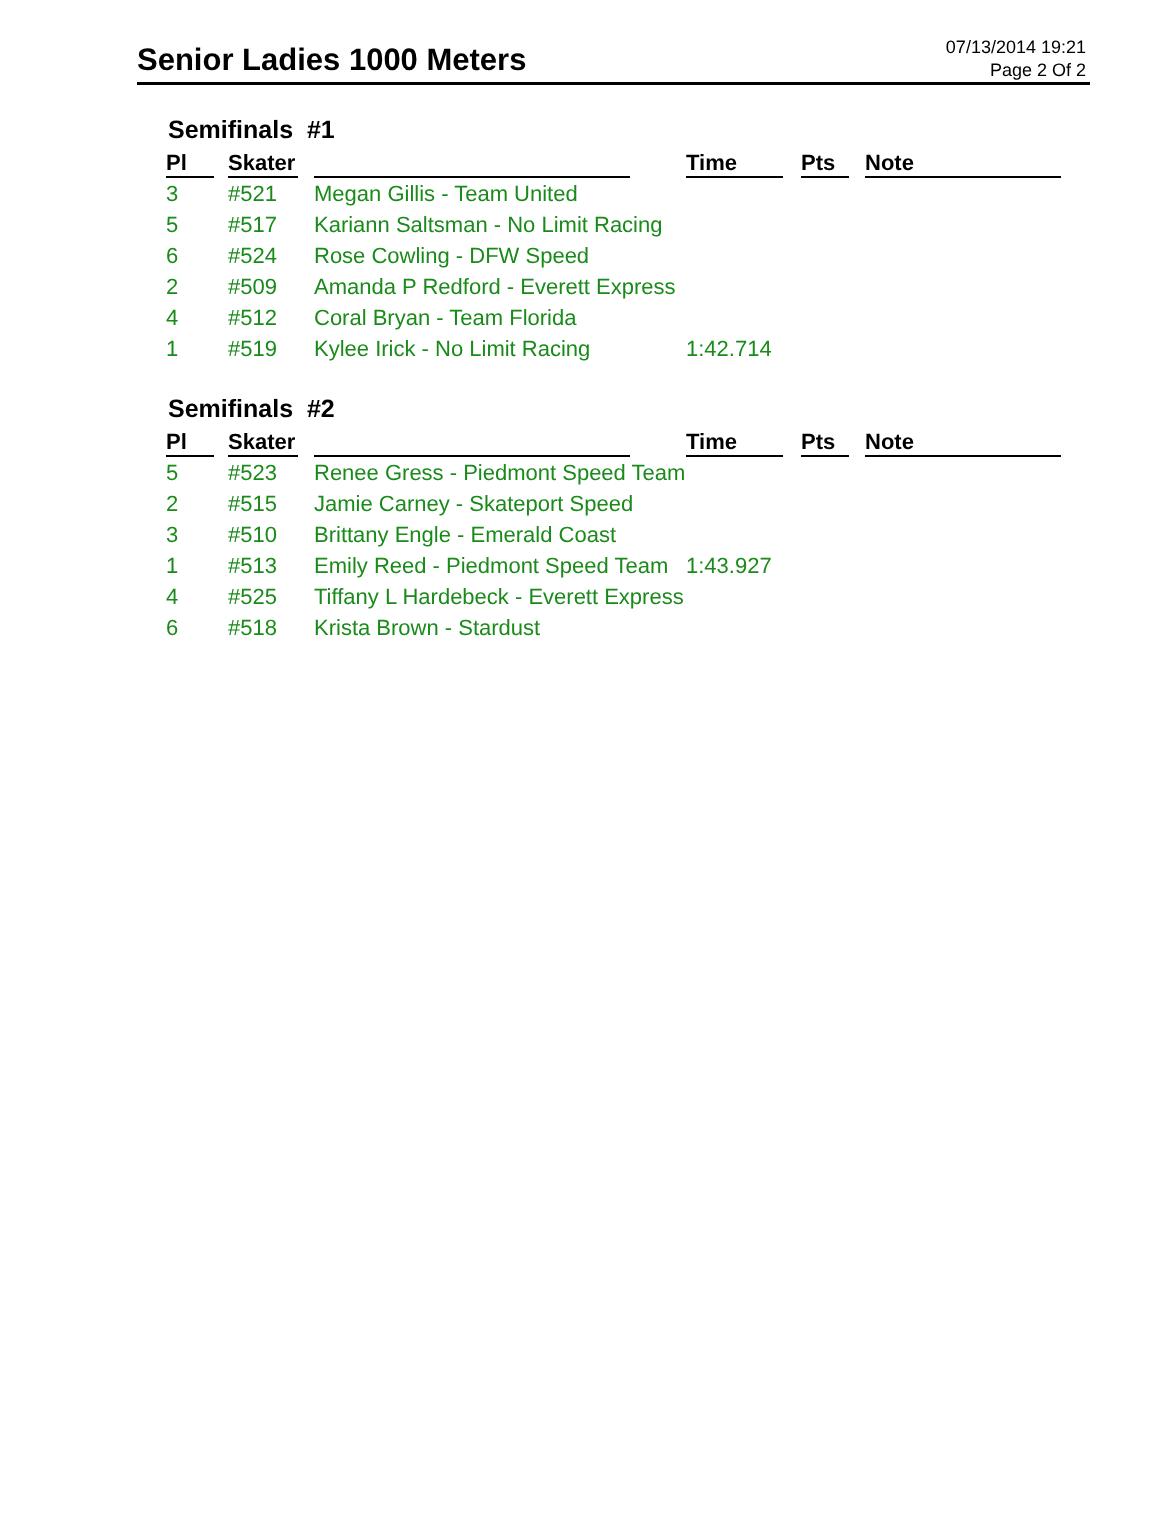Senior Ladies 1000 Meters
07/13/2014 19:21
Page 2 Of 2
Semifinals #1
| Pl | Skater | | Time | Pts | Note |
| --- | --- | --- | --- | --- | --- |
| 3 | #521 | Megan Gillis - Team United | | | |
| 5 | #517 | Kariann Saltsman - No Limit Racing | | | |
| 6 | #524 | Rose Cowling - DFW Speed | | | |
| 2 | #509 | Amanda P Redford - Everett Express | | | |
| 4 | #512 | Coral Bryan - Team Florida | | | |
| 1 | #519 | Kylee Irick - No Limit Racing | 1:42.714 | | |
Semifinals #2
| Pl | Skater | | Time | Pts | Note |
| --- | --- | --- | --- | --- | --- |
| 5 | #523 | Renee Gress - Piedmont Speed Team | | | |
| 2 | #515 | Jamie Carney - Skateport Speed | | | |
| 3 | #510 | Brittany Engle - Emerald Coast | | | |
| 1 | #513 | Emily Reed - Piedmont Speed Team | 1:43.927 | | |
| 4 | #525 | Tiffany L Hardebeck - Everett Express | | | |
| 6 | #518 | Krista Brown - Stardust | | | |